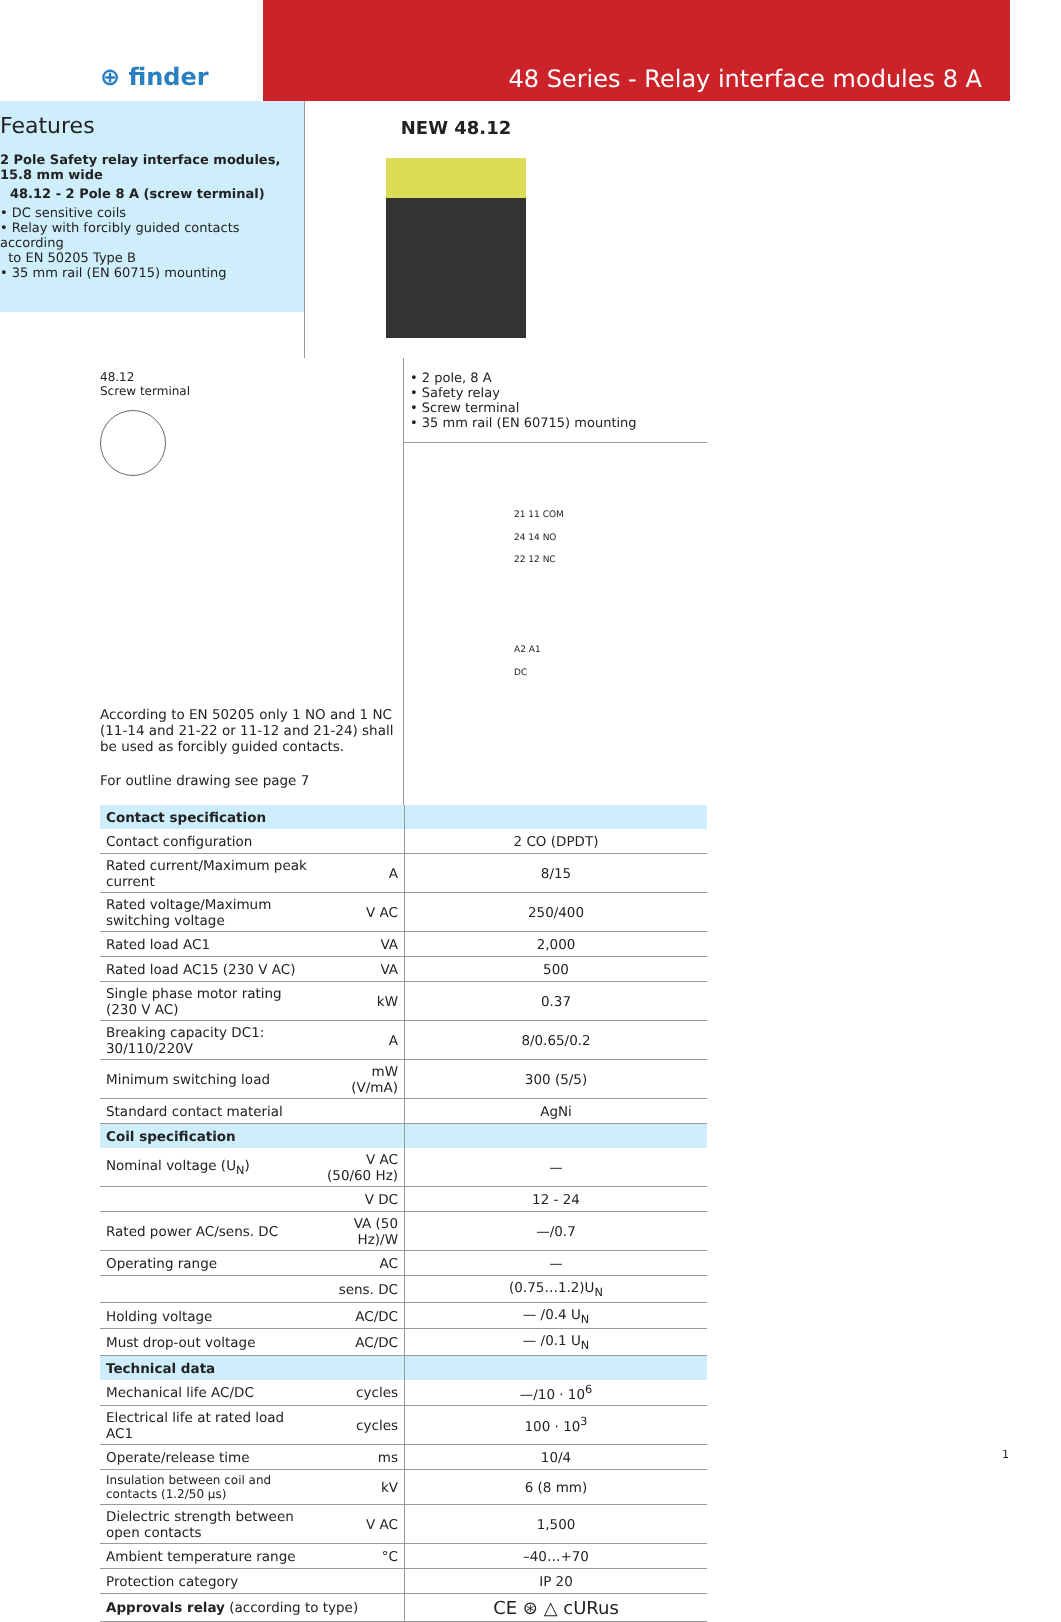⊕ finder 48 Series - Relay interface modules 8 A
Features
2 Pole Safety relay interface modules,
15.8 mm wide
48.12 - 2 Pole 8 A (screw terminal)
• DC sensitive coils
• Relay with forcibly guided contacts according
to EN 50205 Type B
• 35 mm rail (EN 60715) mounting
NEW 48.12
48.12
Screw terminal
According to EN 50205 only 1 NO and 1 NC (11-14 and 21-22 or 11-12 and 21-24) shall be used as forcibly guided contacts.
For outline drawing see page 7
• 2 pole, 8 A
• Safety relay
• Screw terminal
• 35 mm rail (EN 60715) mounting
21 11 COM
24 14 NO
22 12 NC
A2 A1
DC
| Contact specification | | |
| Contact configuration | | 2 CO (DPDT) |
| Rated current/Maximum peak current | A | 8/15 |
| Rated voltage/Maximum switching voltage | V AC | 250/400 |
| Rated load AC1 | VA | 2,000 |
| Rated load AC15 (230 V AC) | VA | 500 |
| Single phase motor rating (230 V AC) | kW | 0.37 |
| Breaking capacity DC1: 30/110/220V | A | 8/0.65/0.2 |
| Minimum switching load | mW (V/mA) | 300 (5/5) |
| Standard contact material | | AgNi |
| Coil specification | | |
| Nominal voltage (U<sub>N</sub>) | V AC (50/60 Hz) | — |
| | V DC | 12 - 24 |
| Rated power AC/sens. DC | VA (50 Hz)/W | —/0.7 |
| Operating range | AC | — |
| | sens. DC | (0.75…1.2)U<sub>N</sub> |
| Holding voltage | AC/DC | — /0.4 U<sub>N</sub> |
| Must drop-out voltage | AC/DC | — /0.1 U<sub>N</sub> |
| Technical data | | |
| Mechanical life AC/DC | cycles | —/10 · 10<sup>6</sup> |
| Electrical life at rated load AC1 | cycles | 100 · 10<sup>3</sup> |
| Operate/release time | ms | 10/4 |
| Insulation between coil and contacts (1.2/50 μs) | kV | 6 (8 mm) |
| Dielectric strength between open contacts | V AC | 1,500 |
| Ambient temperature range | °C | –40…+70 |
| Protection category | | IP 20 |
| Approvals relay (according to type) | | CE ⊛ △ cURus |
1